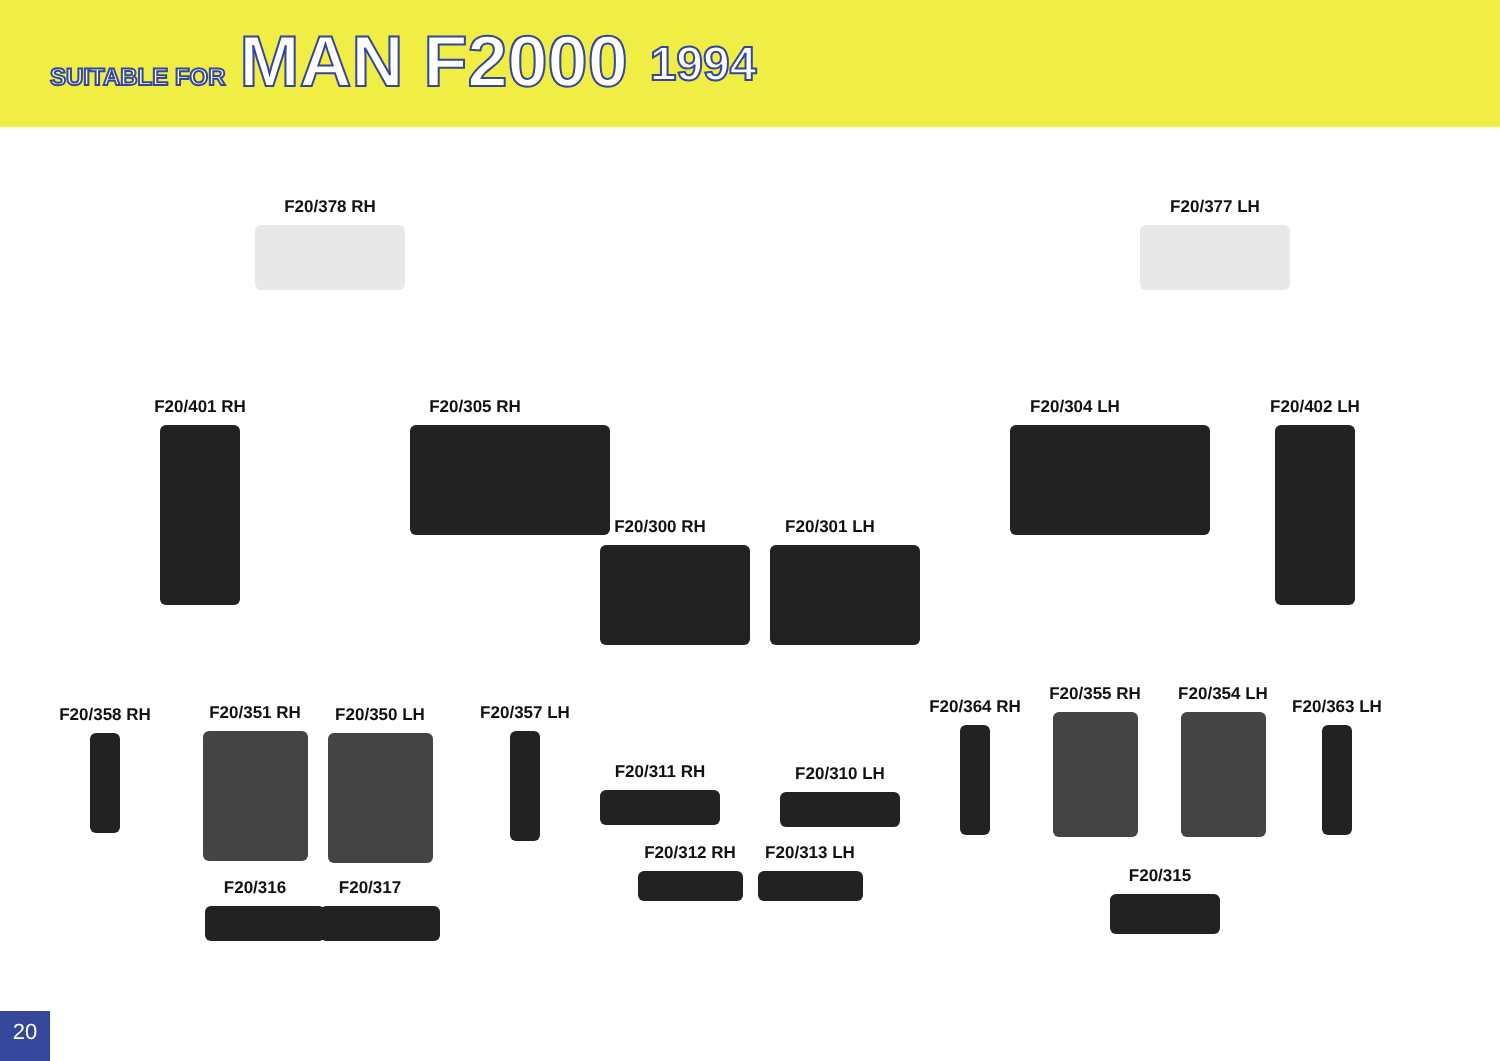SUITABLE FOR MAN F2000 1994
F20/378 RH F20/377 LH
F20/401 RH
F20/305 RH F20/304 LH F20/402 LH
F20/300 RH F20/301 LH
F20/358 RH F20/351 RH F20/350 LH F20/357 LH
F20/311 RH F20/310 LH
F20/312 RH F20/313 LH
F20/316 F20/317
F20/364 RH
F20/355 RH F20/354 LH
F20/363 LH
F20/315
20